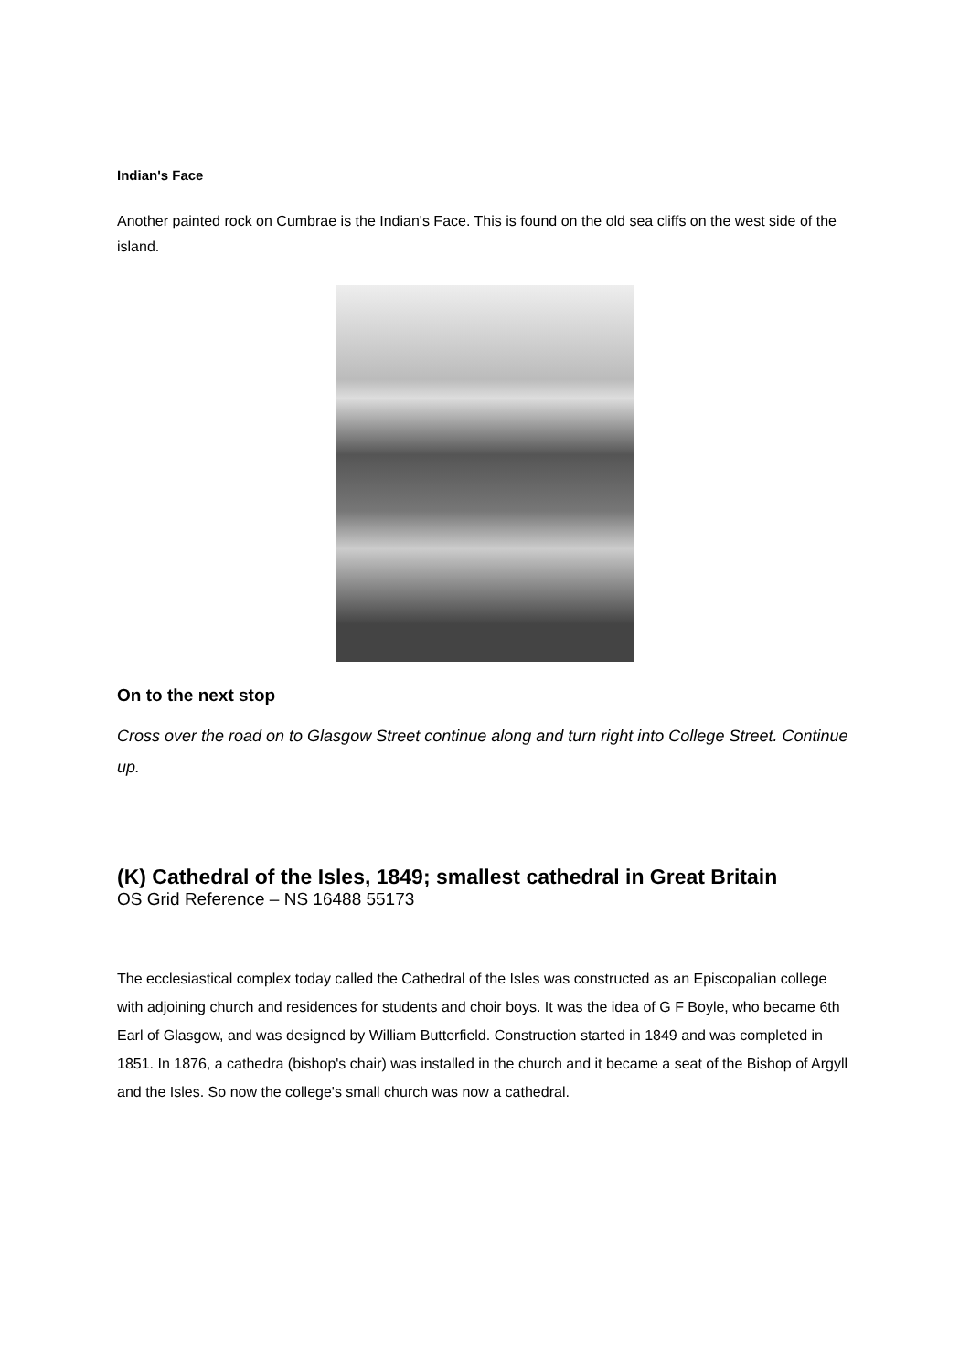Indian's Face
Another painted rock on Cumbrae is the Indian's Face. This is found on the old sea cliffs on the west side of the island.
On to the next stop
Cross over the road on to Glasgow Street continue along and turn right into College Street. Continue up.
(K) Cathedral of the Isles, 1849; smallest cathedral in Great Britain
OS Grid Reference – NS 16488 55173
The ecclesiastical complex today called the Cathedral of the Isles was constructed as an Episcopalian college with adjoining church and residences for students and choir boys. It was the idea of G F Boyle, who became 6th Earl of Glasgow, and was designed by William Butterfield. Construction started in 1849 and was completed in 1851. In 1876, a cathedra (bishop's chair) was installed in the church and it became a seat of the Bishop of Argyll and the Isles. So now the college's small church was now a cathedral.